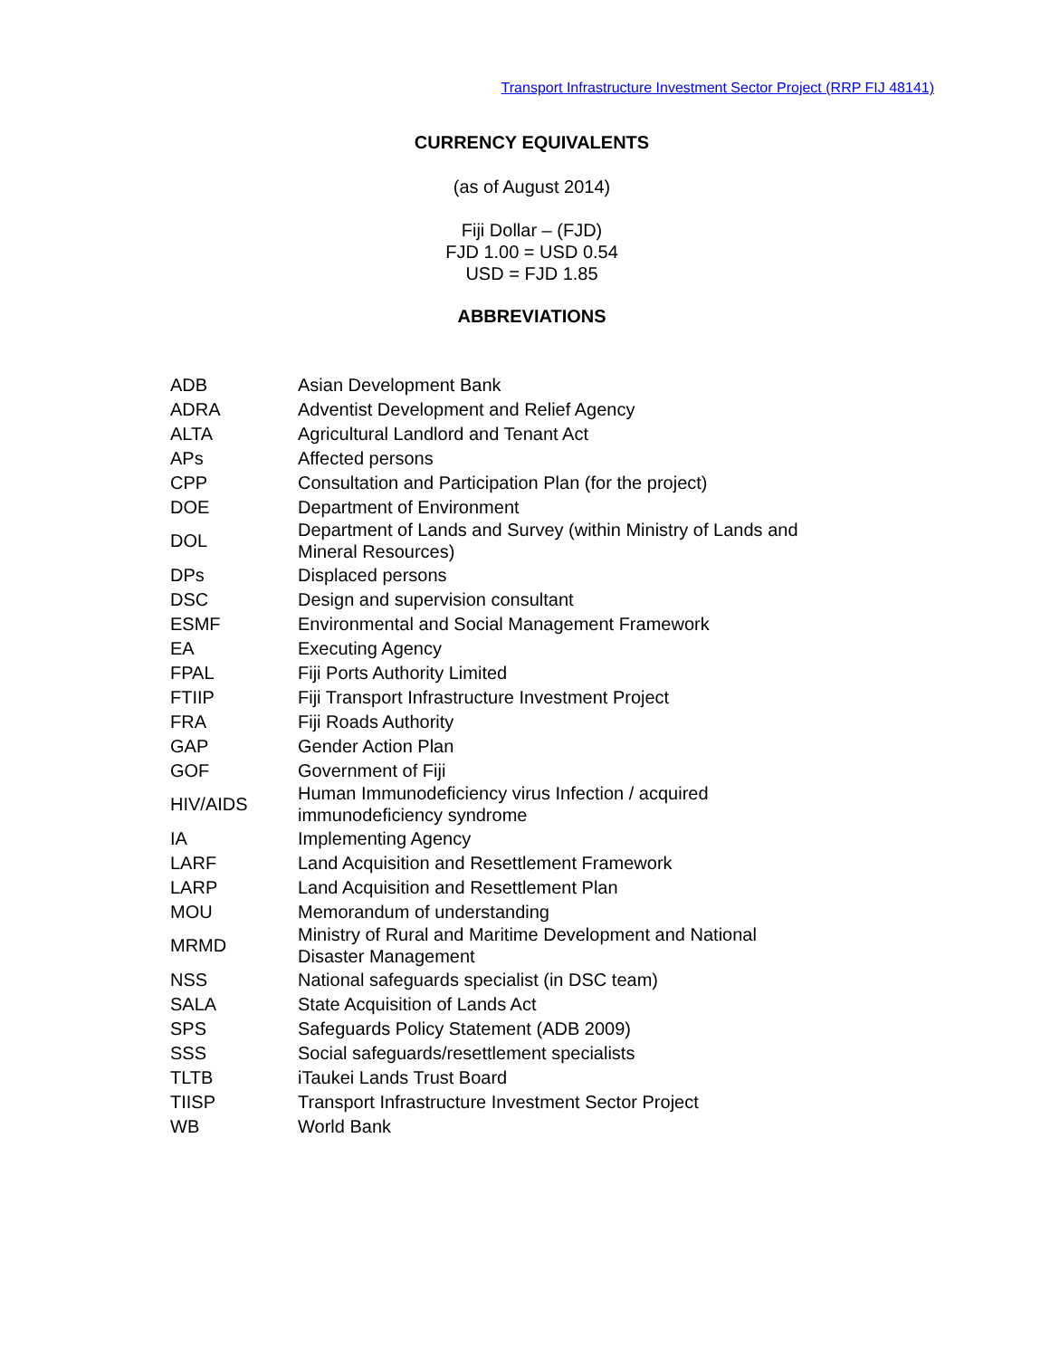Transport Infrastructure Investment Sector Project (RRP FIJ 48141)
CURRENCY EQUIVALENTS
(as of August 2014)
Fiji Dollar – (FJD)
FJD 1.00 = USD 0.54
USD = FJD 1.85
ABBREVIATIONS
| ADB | Asian Development Bank |
| ADRA | Adventist Development and Relief Agency |
| ALTA | Agricultural Landlord and Tenant Act |
| APs | Affected persons |
| CPP | Consultation and Participation Plan (for the project) |
| DOE | Department of Environment |
| DOL | Department of Lands and Survey (within Ministry of Lands and Mineral Resources) |
| DPs | Displaced persons |
| DSC | Design and supervision consultant |
| ESMF | Environmental and Social Management Framework |
| EA | Executing Agency |
| FPAL | Fiji Ports Authority Limited |
| FTIIP | Fiji Transport Infrastructure Investment Project |
| FRA | Fiji Roads Authority |
| GAP | Gender Action Plan |
| GOF | Government of Fiji |
| HIV/AIDS | Human Immunodeficiency virus Infection / acquired immunodeficiency syndrome |
| IA | Implementing Agency |
| LARF | Land Acquisition and Resettlement Framework |
| LARP | Land Acquisition and Resettlement Plan |
| MOU | Memorandum of understanding |
| MRMD | Ministry of Rural and Maritime Development and National Disaster Management |
| NSS | National safeguards specialist (in DSC team) |
| SALA | State Acquisition of Lands Act |
| SPS | Safeguards Policy Statement (ADB 2009) |
| SSS | Social safeguards/resettlement specialists |
| TLTB | iTaukei Lands Trust Board |
| TIISP | Transport Infrastructure Investment Sector Project |
| WB | World Bank |